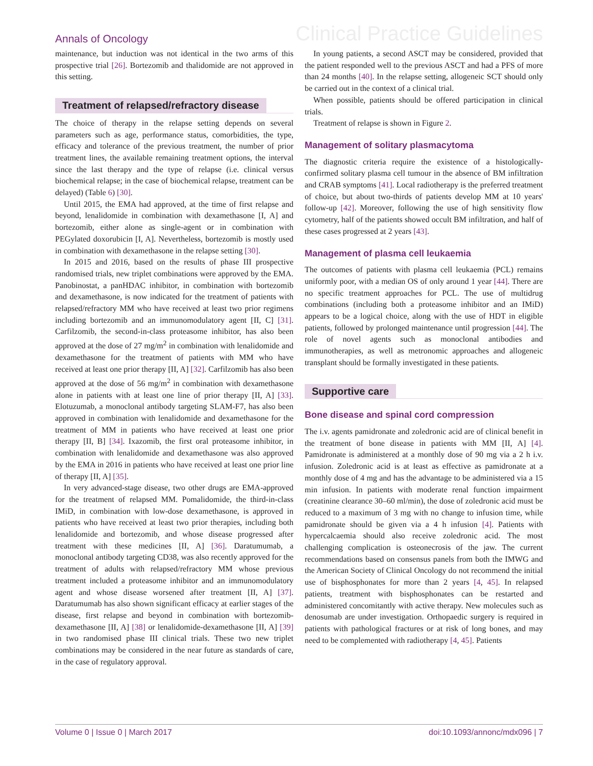Annals of Oncology Clinical Practice Guidelines
maintenance, but induction was not identical in the two arms of this prospective trial [26]. Bortezomib and thalidomide are not approved in this setting.
Treatment of relapsed/refractory disease
The choice of therapy in the relapse setting depends on several parameters such as age, performance status, comorbidities, the type, efficacy and tolerance of the previous treatment, the number of prior treatment lines, the available remaining treatment options, the interval since the last therapy and the type of relapse (i.e. clinical versus biochemical relapse; in the case of biochemical relapse, treatment can be delayed) (Table 6) [30].
Until 2015, the EMA had approved, at the time of first relapse and beyond, lenalidomide in combination with dexamethasone [I, A] and bortezomib, either alone as single-agent or in combination with PEGylated doxorubicin [I, A]. Nevertheless, bortezomib is mostly used in combination with dexamethasone in the relapse setting [30].
In 2015 and 2016, based on the results of phase III prospective randomised trials, new triplet combinations were approved by the EMA. Panobinostat, a panHDAC inhibitor, in combination with bortezomib and dexamethasone, is now indicated for the treatment of patients with relapsed/refractory MM who have received at least two prior regimens including bortezomib and an immunomodulatory agent [II, C] [31]. Carfilzomib, the second-in-class proteasome inhibitor, has also been approved at the dose of 27 mg/m<sup>2</sup> in combination with lenalidomide and dexamethasone for the treatment of patients with MM who have received at least one prior therapy [II, A] [32]. Carfilzomib has also been approved at the dose of 56 mg/m<sup>2</sup> in combination with dexamethasone alone in patients with at least one line of prior therapy [II, A] [33]. Elotuzumab, a monoclonal antibody targeting SLAM-F7, has also been approved in combination with lenalidomide and dexamethasone for the treatment of MM in patients who have received at least one prior therapy [II, B] [34]. Ixazomib, the first oral proteasome inhibitor, in combination with lenalidomide and dexamethasone was also approved by the EMA in 2016 in patients who have received at least one prior line of therapy [II, A] [35].
In very advanced-stage disease, two other drugs are EMA-approved for the treatment of relapsed MM. Pomalidomide, the third-in-class IMiD, in combination with low-dose dexamethasone, is approved in patients who have received at least two prior therapies, including both lenalidomide and bortezomib, and whose disease progressed after treatment with these medicines [II, A] [36]. Daratumumab, a monoclonal antibody targeting CD38, was also recently approved for the treatment of adults with relapsed/refractory MM whose previous treatment included a proteasome inhibitor and an immunomodulatory agent and whose disease worsened after treatment [II, A] [37]. Daratumumab has also shown significant efficacy at earlier stages of the disease, first relapse and beyond in combination with bortezomib-dexamethasone [II, A] [38] or lenalidomide-dexamethasone [II, A] [39] in two randomised phase III clinical trials. These two new triplet combinations may be considered in the near future as standards of care, in the case of regulatory approval.
In young patients, a second ASCT may be considered, provided that the patient responded well to the previous ASCT and had a PFS of more than 24 months [40]. In the relapse setting, allogeneic SCT should only be carried out in the context of a clinical trial.
When possible, patients should be offered participation in clinical trials.
Treatment of relapse is shown in Figure 2.
Management of solitary plasmacytoma
The diagnostic criteria require the existence of a histologically-confirmed solitary plasma cell tumour in the absence of BM infiltration and CRAB symptoms [41]. Local radiotherapy is the preferred treatment of choice, but about two-thirds of patients develop MM at 10 years' follow-up [42]. Moreover, following the use of high sensitivity flow cytometry, half of the patients showed occult BM infiltration, and half of these cases progressed at 2 years [43].
Management of plasma cell leukaemia
The outcomes of patients with plasma cell leukaemia (PCL) remains uniformly poor, with a median OS of only around 1 year [44]. There are no specific treatment approaches for PCL. The use of multidrug combinations (including both a proteasome inhibitor and an IMiD) appears to be a logical choice, along with the use of HDT in eligible patients, followed by prolonged maintenance until progression [44]. The role of novel agents such as monoclonal antibodies and immunotherapies, as well as metronomic approaches and allogeneic transplant should be formally investigated in these patients.
Supportive care
Bone disease and spinal cord compression
The i.v. agents pamidronate and zoledronic acid are of clinical benefit in the treatment of bone disease in patients with MM [II, A] [4]. Pamidronate is administered at a monthly dose of 90 mg via a 2 h i.v. infusion. Zoledronic acid is at least as effective as pamidronate at a monthly dose of 4 mg and has the advantage to be administered via a 15 min infusion. In patients with moderate renal function impairment (creatinine clearance 30–60 ml/min), the dose of zoledronic acid must be reduced to a maximum of 3 mg with no change to infusion time, while pamidronate should be given via a 4 h infusion [4]. Patients with hypercalcaemia should also receive zoledronic acid. The most challenging complication is osteonecrosis of the jaw. The current recommendations based on consensus panels from both the IMWG and the American Society of Clinical Oncology do not recommend the initial use of bisphosphonates for more than 2 years [4, 45]. In relapsed patients, treatment with bisphosphonates can be restarted and administered concomitantly with active therapy. New molecules such as denosumab are under investigation. Orthopaedic surgery is required in patients with pathological fractures or at risk of long bones, and may need to be complemented with radiotherapy [4, 45]. Patients
Volume 0 | Issue 0 | March 2017 doi:10.1093/annonc/mdx096 | 7